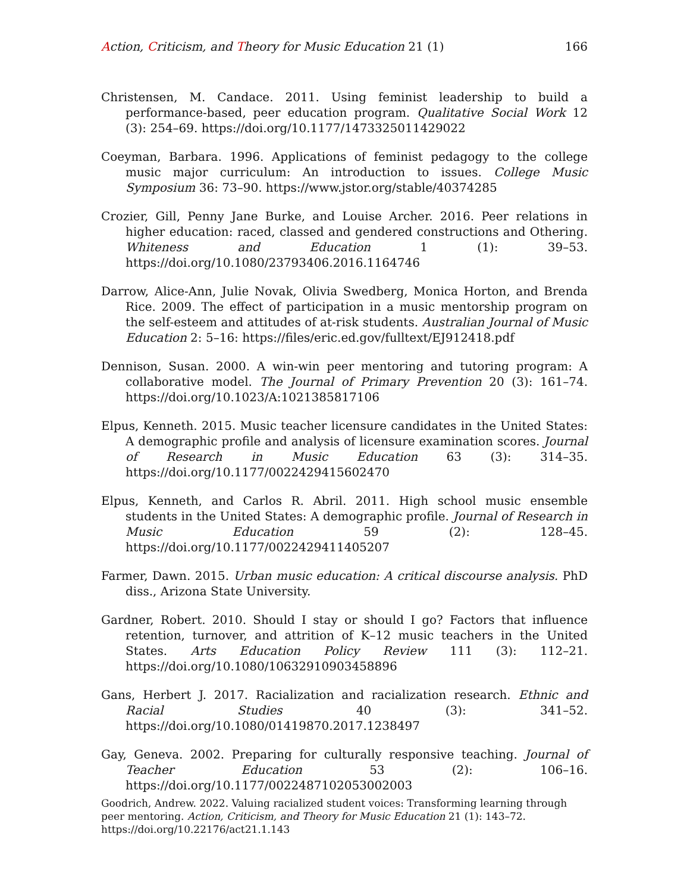Action, Criticism, and Theory for Music Education 21 (1)
166
Christensen, M. Candace. 2011. Using feminist leadership to build a performance-based, peer education program. Qualitative Social Work 12 (3): 254–69. https://doi.org/10.1177/1473325011429022
Coeyman, Barbara. 1996. Applications of feminist pedagogy to the college music major curriculum: An introduction to issues. College Music Symposium 36: 73–90. https://www.jstor.org/stable/40374285
Crozier, Gill, Penny Jane Burke, and Louise Archer. 2016. Peer relations in higher education: raced, classed and gendered constructions and Othering. Whiteness and Education 1 (1): 39–53. https://doi.org/10.1080/23793406.2016.1164746
Darrow, Alice-Ann, Julie Novak, Olivia Swedberg, Monica Horton, and Brenda Rice. 2009. The effect of participation in a music mentorship program on the self-esteem and attitudes of at-risk students. Australian Journal of Music Education 2: 5–16: https://files/eric.ed.gov/fulltext/EJ912418.pdf
Dennison, Susan. 2000. A win-win peer mentoring and tutoring program: A collaborative model. The Journal of Primary Prevention 20 (3): 161–74. https://doi.org/10.1023/A:1021385817106
Elpus, Kenneth. 2015. Music teacher licensure candidates in the United States: A demographic profile and analysis of licensure examination scores. Journal of Research in Music Education 63 (3): 314–35. https://doi.org/10.1177/0022429415602470
Elpus, Kenneth, and Carlos R. Abril. 2011. High school music ensemble students in the United States: A demographic profile. Journal of Research in Music Education 59 (2): 128–45. https://doi.org/10.1177/0022429411405207
Farmer, Dawn. 2015. Urban music education: A critical discourse analysis. PhD diss., Arizona State University.
Gardner, Robert. 2010. Should I stay or should I go? Factors that influence retention, turnover, and attrition of K–12 music teachers in the United States. Arts Education Policy Review 111 (3): 112–21. https://doi.org/10.1080/10632910903458896
Gans, Herbert J. 2017. Racialization and racialization research. Ethnic and Racial Studies 40 (3): 341–52. https://doi.org/10.1080/01419870.2017.1238497
Gay, Geneva. 2002. Preparing for culturally responsive teaching. Journal of Teacher Education 53 (2): 106–16. https://doi.org/10.1177/0022487102053002003
Goodrich, Andrew. 2022. Valuing racialized student voices: Transforming learning through peer mentoring. Action, Criticism, and Theory for Music Education 21 (1): 143–72. https://doi.org/10.22176/act21.1.143